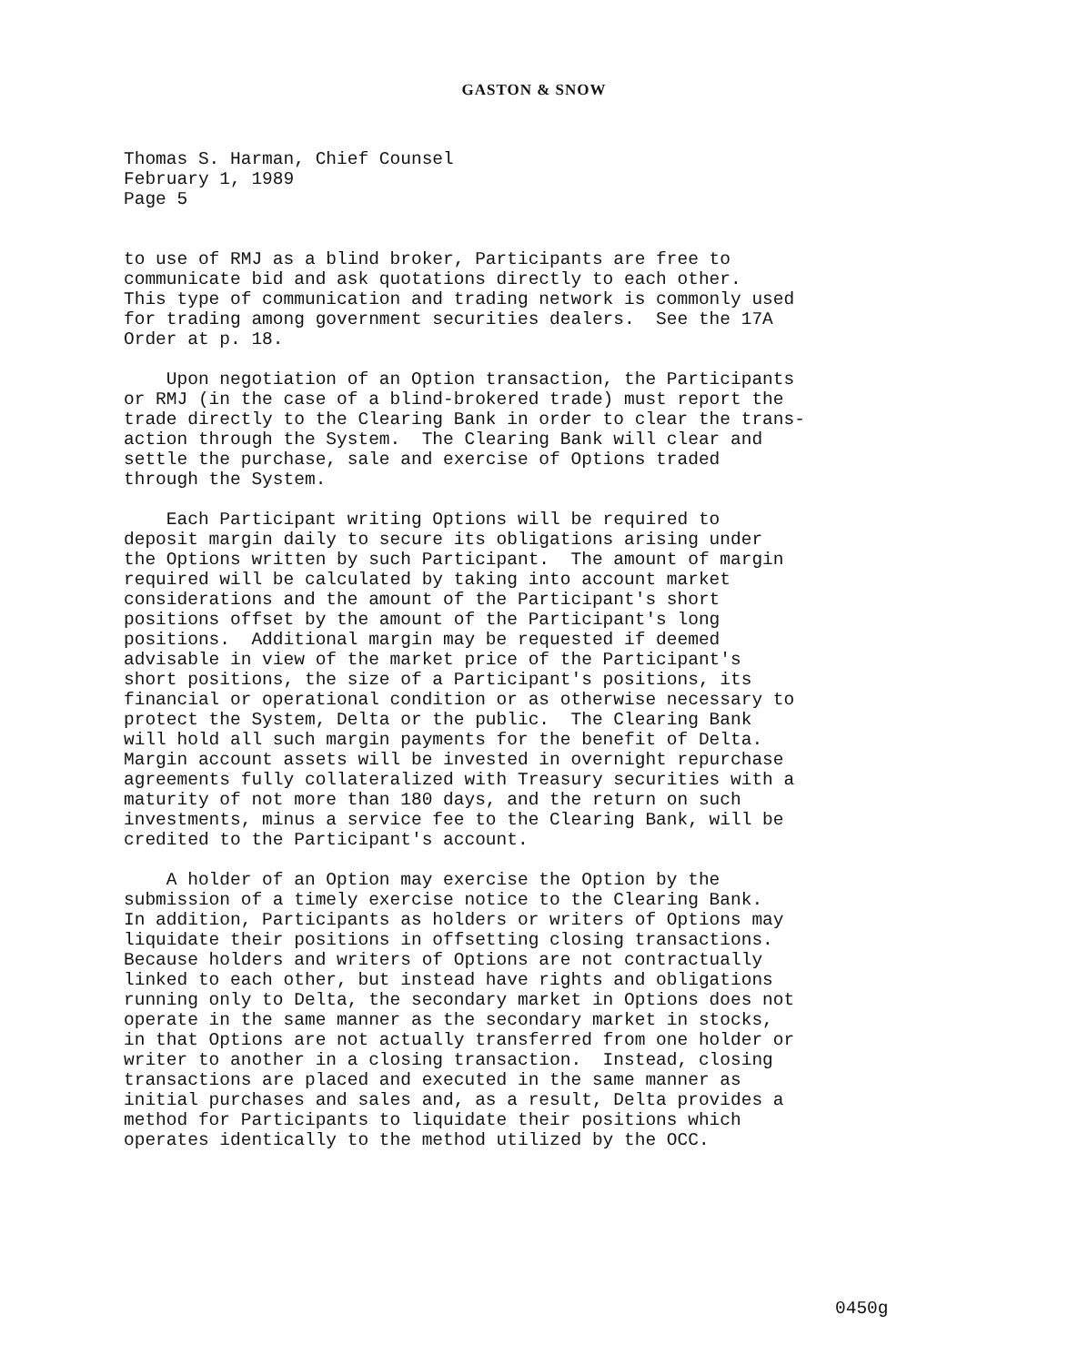GASTON & SNOW
Thomas S. Harman, Chief Counsel February 1, 1989 Page 5
to use of RMJ as a blind broker, Participants are free to communicate bid and ask quotations directly to each other. This type of communication and trading network is commonly used for trading among government securities dealers. See the 17A Order at p. 18.
Upon negotiation of an Option transaction, the Participants or RMJ (in the case of a blind-brokered trade) must report the trade directly to the Clearing Bank in order to clear the trans- action through the System. The Clearing Bank will clear and settle the purchase, sale and exercise of Options traded through the System.
Each Participant writing Options will be required to deposit margin daily to secure its obligations arising under the Options written by such Participant. The amount of margin required will be calculated by taking into account market considerations and the amount of the Participant's short positions offset by the amount of the Participant's long positions. Additional margin may be requested if deemed advisable in view of the market price of the Participant's short positions, the size of a Participant's positions, its financial or operational condition or as otherwise necessary to protect the System, Delta or the public. The Clearing Bank will hold all such margin payments for the benefit of Delta. Margin account assets will be invested in overnight repurchase agreements fully collateralized with Treasury securities with a maturity of not more than 180 days, and the return on such investments, minus a service fee to the Clearing Bank, will be credited to the Participant's account.
A holder of an Option may exercise the Option by the submission of a timely exercise notice to the Clearing Bank. In addition, Participants as holders or writers of Options may liquidate their positions in offsetting closing transactions. Because holders and writers of Options are not contractually linked to each other, but instead have rights and obligations running only to Delta, the secondary market in Options does not operate in the same manner as the secondary market in stocks, in that Options are not actually transferred from one holder or writer to another in a closing transaction. Instead, closing transactions are placed and executed in the same manner as initial purchases and sales and, as a result, Delta provides a method for Participants to liquidate their positions which operates identically to the method utilized by the OCC.
0450g